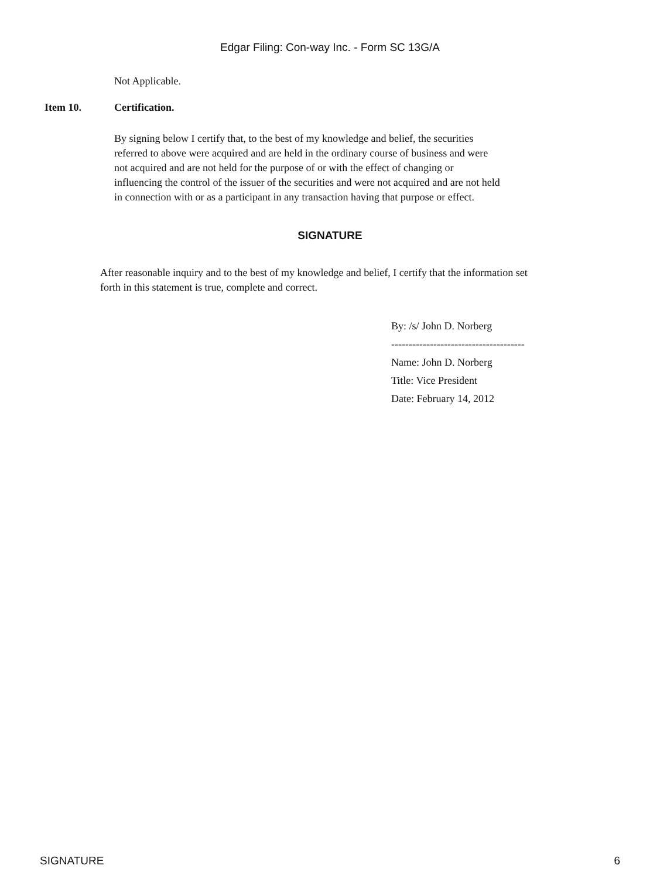Edgar Filing: Con-way Inc. - Form SC 13G/A
Not Applicable.
Item 10. Certification.
By signing below I certify that, to the best of my knowledge and belief, the securities referred to above were acquired and are held in the ordinary course of business and were not acquired and are not held for the purpose of or with the effect of changing or influencing the control of the issuer of the securities and were not acquired and are not held in connection with or as a participant in any transaction having that purpose or effect.
SIGNATURE
After reasonable inquiry and to the best of my knowledge and belief, I certify that the information set forth in this statement is true, complete and correct.
By: /s/ John D. Norberg
--------------------------------------
Name: John D. Norberg
Title: Vice President
Date: February 14, 2012
SIGNATURE 6